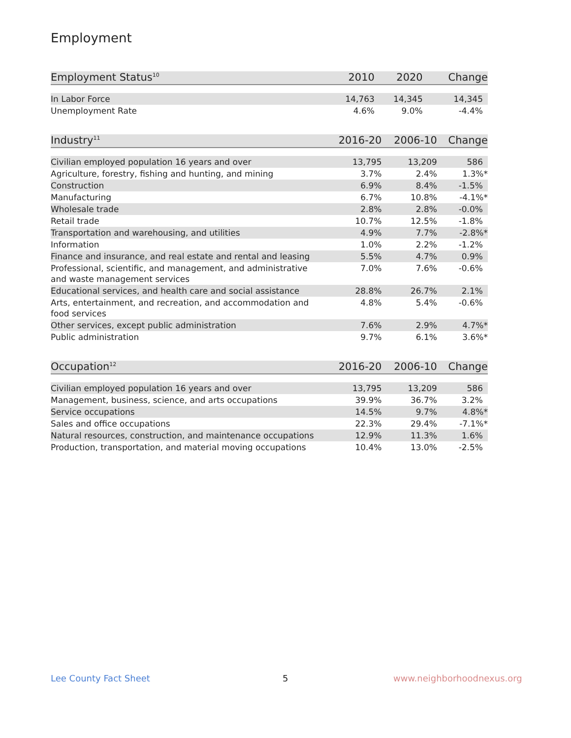Employment
| Employment Status<sup>10</sup> | 2010 | 2020 | Change |
| --- | --- | --- | --- |
| In Labor Force | 14,763 | 14,345 | 14,345 |
| Unemployment Rate | 4.6% | 9.0% | -4.4% |
| Industry<sup>11</sup> | 2016-20 | 2006-10 | Change |
| --- | --- | --- | --- |
| Civilian employed population 16 years and over | 13,795 | 13,209 | 586 |
| Agriculture, forestry, fishing and hunting, and mining | 3.7% | 2.4% | 1.3%* |
| Construction | 6.9% | 8.4% | -1.5% |
| Manufacturing | 6.7% | 10.8% | -4.1%* |
| Wholesale trade | 2.8% | 2.8% | -0.0% |
| Retail trade | 10.7% | 12.5% | -1.8% |
| Transportation and warehousing, and utilities | 4.9% | 7.7% | -2.8%* |
| Information | 1.0% | 2.2% | -1.2% |
| Finance and insurance, and real estate and rental and leasing | 5.5% | 4.7% | 0.9% |
| Professional, scientific, and management, and administrative and waste management services | 7.0% | 7.6% | -0.6% |
| Educational services, and health care and social assistance | 28.8% | 26.7% | 2.1% |
| Arts, entertainment, and recreation, and accommodation and food services | 4.8% | 5.4% | -0.6% |
| Other services, except public administration | 7.6% | 2.9% | 4.7%* |
| Public administration | 9.7% | 6.1% | 3.6%* |
| Occupation<sup>12</sup> | 2016-20 | 2006-10 | Change |
| --- | --- | --- | --- |
| Civilian employed population 16 years and over | 13,795 | 13,209 | 586 |
| Management, business, science, and arts occupations | 39.9% | 36.7% | 3.2% |
| Service occupations | 14.5% | 9.7% | 4.8%* |
| Sales and office occupations | 22.3% | 29.4% | -7.1%* |
| Natural resources, construction, and maintenance occupations | 12.9% | 11.3% | 1.6% |
| Production, transportation, and material moving occupations | 10.4% | 13.0% | -2.5% |
Lee County Fact Sheet 5 www.neighborhoodnexus.org